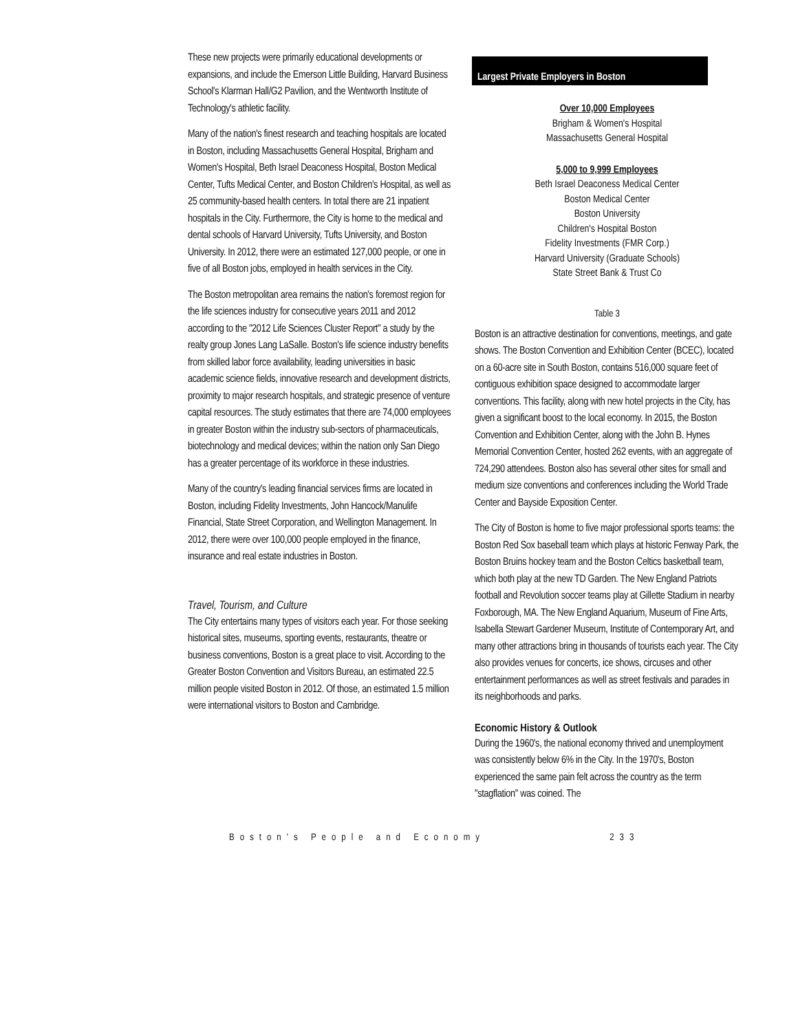These new projects were primarily educational developments or expansions, and include the Emerson Little Building, Harvard Business School's Klarman Hall/G2 Pavilion, and the Wentworth Institute of Technology's athletic facility.
Many of the nation's finest research and teaching hospitals are located in Boston, including Massachusetts General Hospital, Brigham and Women's Hospital, Beth Israel Deaconess Hospital, Boston Medical Center, Tufts Medical Center, and Boston Children's Hospital, as well as 25 community-based health centers. In total there are 21 inpatient hospitals in the City. Furthermore, the City is home to the medical and dental schools of Harvard University, Tufts University, and Boston University. In 2012, there were an estimated 127,000 people, or one in five of all Boston jobs, employed in health services in the City.
The Boston metropolitan area remains the nation's foremost region for the life sciences industry for consecutive years 2011 and 2012 according to the "2012 Life Sciences Cluster Report" a study by the realty group Jones Lang LaSalle. Boston's life science industry benefits from skilled labor force availability, leading universities in basic academic science fields, innovative research and development districts, proximity to major research hospitals, and strategic presence of venture capital resources. The study estimates that there are 74,000 employees in greater Boston within the industry sub-sectors of pharmaceuticals, biotechnology and medical devices; within the nation only San Diego has a greater percentage of its workforce in these industries.
Many of the country's leading financial services firms are located in Boston, including Fidelity Investments, John Hancock/Manulife Financial, State Street Corporation, and Wellington Management. In 2012, there were over 100,000 people employed in the finance, insurance and real estate industries in Boston.
Travel, Tourism, and Culture
The City entertains many types of visitors each year. For those seeking historical sites, museums, sporting events, restaurants, theatre or business conventions, Boston is a great place to visit. According to the Greater Boston Convention and Visitors Bureau, an estimated 22.5 million people visited Boston in 2012. Of those, an estimated 1.5 million were international visitors to Boston and Cambridge.
Largest Private Employers in Boston
Over 10,000 Employees
Brigham & Women's Hospital
Massachusetts General Hospital
5,000 to 9,999 Employees
Beth Israel Deaconess Medical Center
Boston Medical Center
Boston University
Children's Hospital Boston
Fidelity Investments (FMR Corp.)
Harvard University (Graduate Schools)
State Street Bank & Trust Co
Table 3
Boston is an attractive destination for conventions, meetings, and gate shows. The Boston Convention and Exhibition Center (BCEC), located on a 60-acre site in South Boston, contains 516,000 square feet of contiguous exhibition space designed to accommodate larger conventions. This facility, along with new hotel projects in the City, has given a significant boost to the local economy. In 2015, the Boston Convention and Exhibition Center, along with the John B. Hynes Memorial Convention Center, hosted 262 events, with an aggregate of 724,290 attendees. Boston also has several other sites for small and medium size conventions and conferences including the World Trade Center and Bayside Exposition Center.
The City of Boston is home to five major professional sports teams: the Boston Red Sox baseball team which plays at historic Fenway Park, the Boston Bruins hockey team and the Boston Celtics basketball team, which both play at the new TD Garden. The New England Patriots football and Revolution soccer teams play at Gillette Stadium in nearby Foxborough, MA. The New England Aquarium, Museum of Fine Arts, Isabella Stewart Gardener Museum, Institute of Contemporary Art, and many other attractions bring in thousands of tourists each year. The City also provides venues for concerts, ice shows, circuses and other entertainment performances as well as street festivals and parades in its neighborhoods and parks.
Economic History & Outlook
During the 1960's, the national economy thrived and unemployment was consistently below 6% in the City. In the 1970's, Boston experienced the same pain felt across the country as the term "stagflation" was coined. The
Boston's People and Economy 233